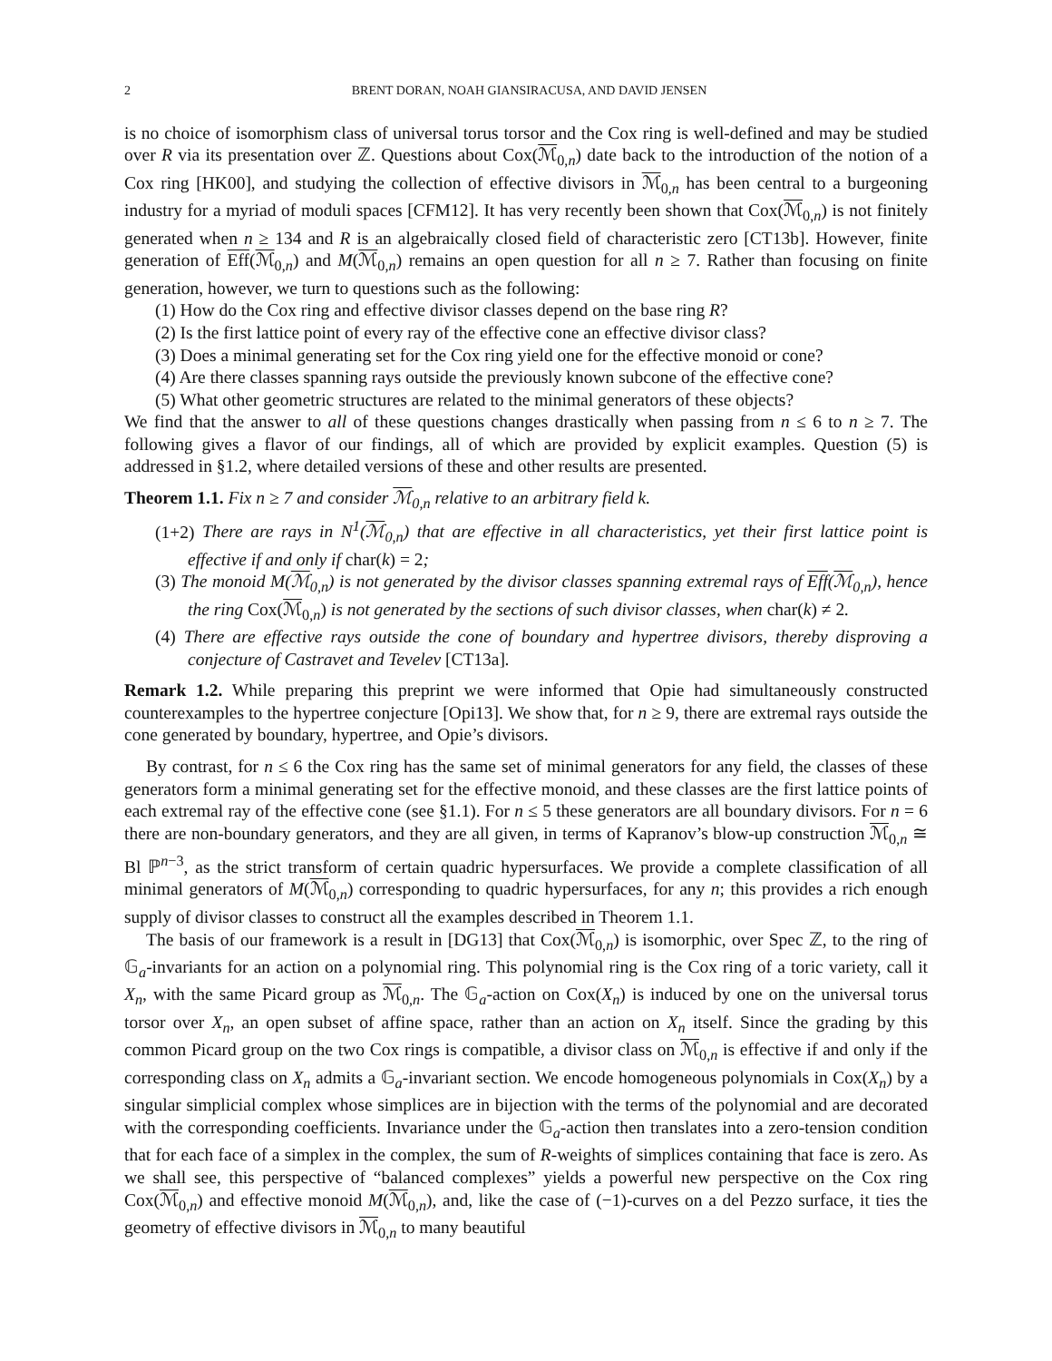2 BRENT DORAN, NOAH GIANSIRACUSA, AND DAVID JENSEN
is no choice of isomorphism class of universal torus torsor and the Cox ring is well-defined and may be studied over R via its presentation over ℤ. Questions about Cox(ℳ<sub>0,n</sub>) date back to the introduction of the notion of a Cox ring [HK00], and studying the collection of effective divisors in ℳ<sub>0,n</sub> has been central to a burgeoning industry for a myriad of moduli spaces [CFM12]. It has very recently been shown that Cox(ℳ<sub>0,n</sub>) is not finitely generated when n ≥ 134 and R is an algebraically closed field of characteristic zero [CT13b]. However, finite generation of Eff(ℳ<sub>0,n</sub>) and M(ℳ<sub>0,n</sub>) remains an open question for all n ≥ 7. Rather than focusing on finite generation, however, we turn to questions such as the following:
(1) How do the Cox ring and effective divisor classes depend on the base ring R?
(2) Is the first lattice point of every ray of the effective cone an effective divisor class?
(3) Does a minimal generating set for the Cox ring yield one for the effective monoid or cone?
(4) Are there classes spanning rays outside the previously known subcone of the effective cone?
(5) What other geometric structures are related to the minimal generators of these objects?
We find that the answer to all of these questions changes drastically when passing from n ≤ 6 to n ≥ 7. The following gives a flavor of our findings, all of which are provided by explicit examples. Question (5) is addressed in §1.2, where detailed versions of these and other results are presented.
Theorem 1.1. Fix n ≥ 7 and consider ℳ<sub>0,n</sub> relative to an arbitrary field k.
(1+2) There are rays in N<sup>1</sup>(ℳ<sub>0,n</sub>) that are effective in all characteristics, yet their first lattice point is effective if and only if char(k) = 2;
(3) The monoid M(ℳ<sub>0,n</sub>) is not generated by the divisor classes spanning extremal rays of Eff(ℳ<sub>0,n</sub>), hence the ring Cox(ℳ<sub>0,n</sub>) is not generated by the sections of such divisor classes, when char(k) ≠ 2.
(4) There are effective rays outside the cone of boundary and hypertree divisors, thereby disproving a conjecture of Castravet and Tevelev [CT13a].
Remark 1.2. While preparing this preprint we were informed that Opie had simultaneously constructed counterexamples to the hypertree conjecture [Opi13]. We show that, for n ≥ 9, there are extremal rays outside the cone generated by boundary, hypertree, and Opie’s divisors.
By contrast, for n ≤ 6 the Cox ring has the same set of minimal generators for any field, the classes of these generators form a minimal generating set for the effective monoid, and these classes are the first lattice points of each extremal ray of the effective cone (see §1.1). For n ≤ 5 these generators are all boundary divisors. For n = 6 there are non-boundary generators, and they are all given, in terms of Kapranov’s blow-up construction ℳ<sub>0,n</sub> ≅ Bl ℙ<sup>n−3</sup>, as the strict transform of certain quadric hypersurfaces. We provide a complete classification of all minimal generators of M(ℳ<sub>0,n</sub>) corresponding to quadric hypersurfaces, for any n; this provides a rich enough supply of divisor classes to construct all the examples described in Theorem 1.1.
The basis of our framework is a result in [DG13] that Cox(ℳ<sub>0,n</sub>) is isomorphic, over Spec ℤ, to the ring of 𝔾<sub>a</sub>-invariants for an action on a polynomial ring. This polynomial ring is the Cox ring of a toric variety, call it X<sub>n</sub>, with the same Picard group as ℳ<sub>0,n</sub>. The 𝔾<sub>a</sub>-action on Cox(X<sub>n</sub>) is induced by one on the universal torus torsor over X<sub>n</sub>, an open subset of affine space, rather than an action on X<sub>n</sub> itself. Since the grading by this common Picard group on the two Cox rings is compatible, a divisor class on ℳ<sub>0,n</sub> is effective if and only if the corresponding class on X<sub>n</sub> admits a 𝔾<sub>a</sub>-invariant section. We encode homogeneous polynomials in Cox(X<sub>n</sub>) by a singular simplicial complex whose simplices are in bijection with the terms of the polynomial and are decorated with the corresponding coefficients. Invariance under the 𝔾<sub>a</sub>-action then translates into a zero-tension condition that for each face of a simplex in the complex, the sum of R-weights of simplices containing that face is zero. As we shall see, this perspective of “balanced complexes” yields a powerful new perspective on the Cox ring Cox(ℳ<sub>0,n</sub>) and effective monoid M(ℳ<sub>0,n</sub>), and, like the case of (−1)-curves on a del Pezzo surface, it ties the geometry of effective divisors in ℳ<sub>0,n</sub> to many beautiful